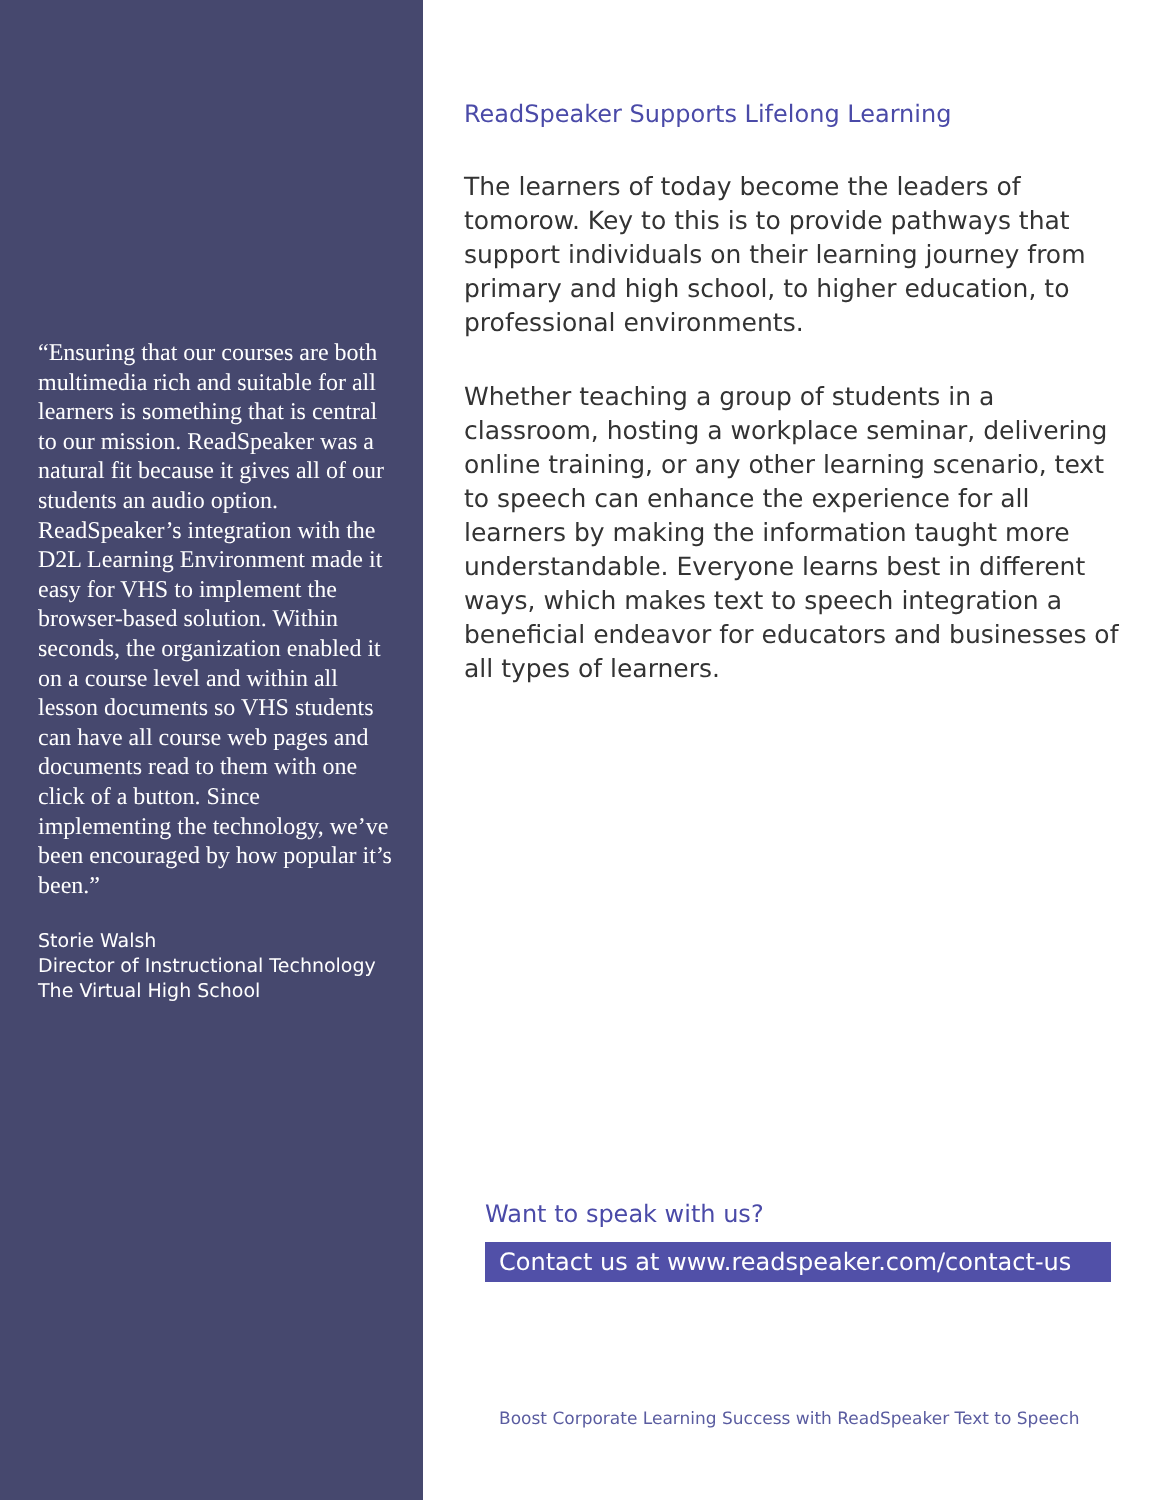“Ensuring that our courses are both multimedia rich and suitable for all learners is something that is central to our mission. ReadSpeaker was a natural fit because it gives all of our students an audio option. ReadSpeaker’s integration with the D2L Learning Environment made it easy for VHS to implement the browser-based solution. Within seconds, the organization enabled it on a course level and within all lesson documents so VHS students can have all course web pages and documents read to them with one click of a button. Since implementing the technology, we’ve been encouraged by how popular it’s been.”
Storie Walsh
Director of Instructional Technology
The Virtual High School
ReadSpeaker Supports Lifelong Learning
The learners of today become the leaders of tomorow. Key to this is to provide pathways that support individuals on their learning journey from primary and high school, to higher education, to professional environments.
Whether teaching a group of students in a classroom, hosting a workplace seminar, delivering online training, or any other learning scenario, text to speech can enhance the experience for all learners by making the information taught more understandable. Everyone learns best in different ways, which makes text to speech integration a beneficial endeavor for educators and businesses of all types of learners.
Want to speak with us?
Contact us at www.readspeaker.com/contact-us
Boost Corporate Learning Success with ReadSpeaker Text to Speech